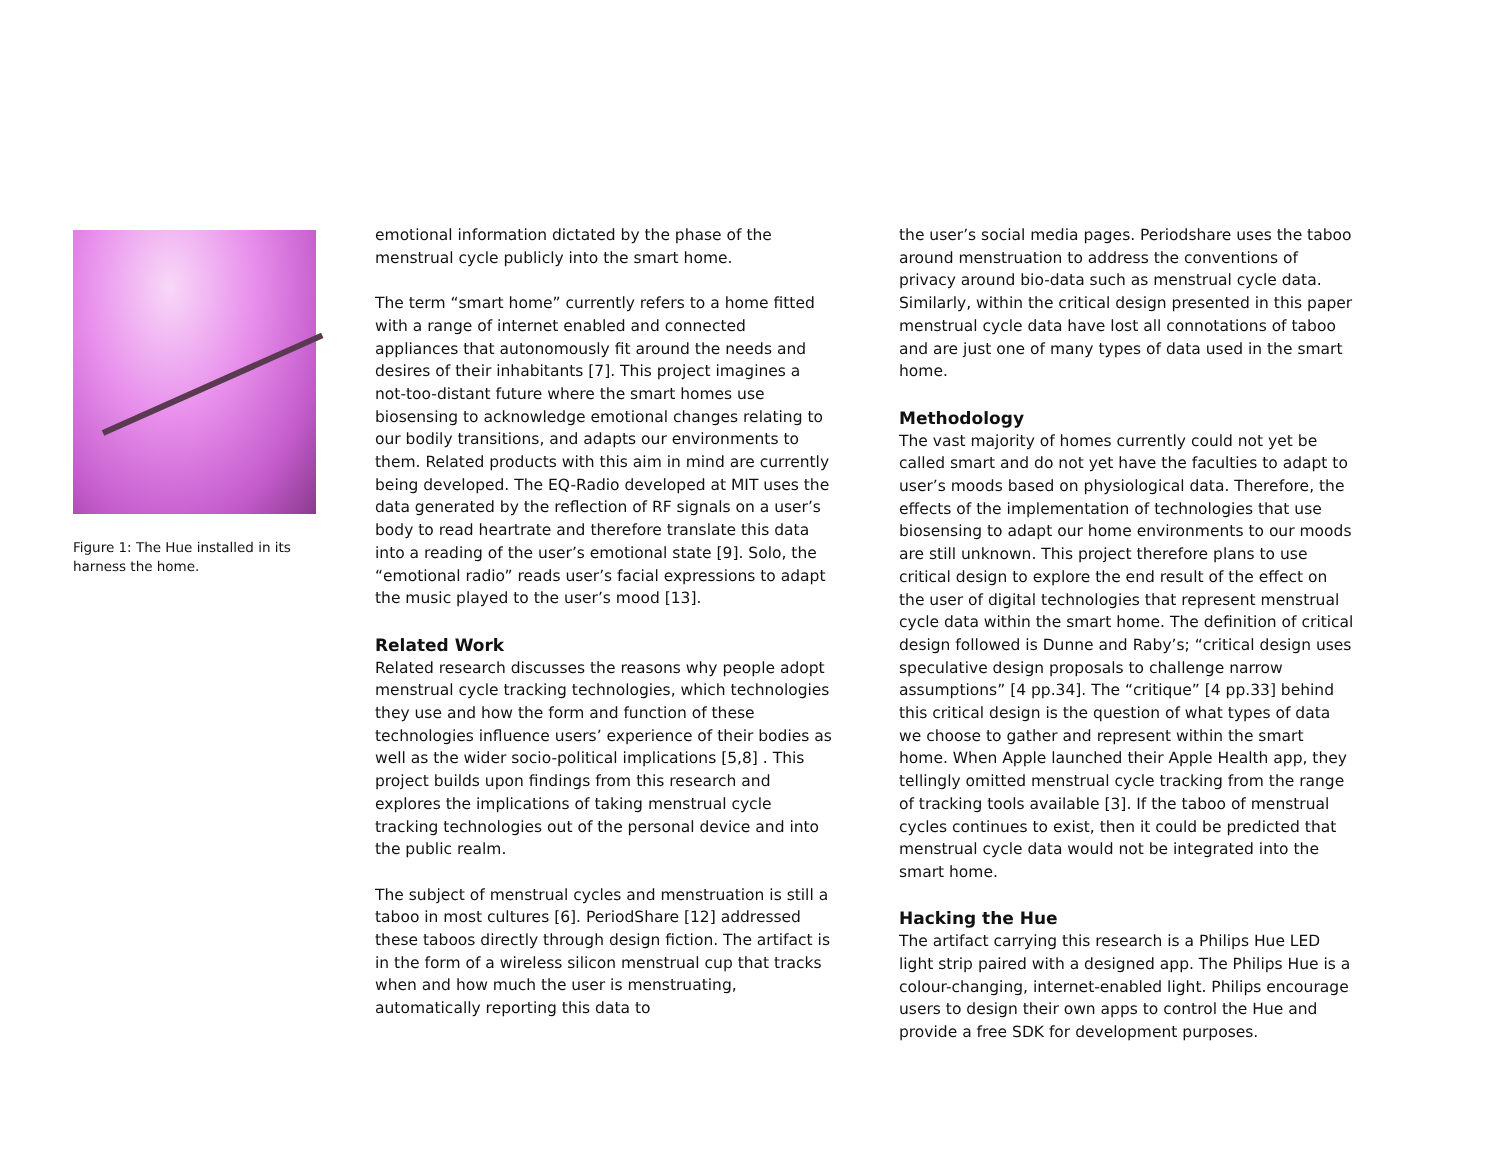Figure 1: The Hue installed in its harness the home.
emotional information dictated by the phase of the menstrual cycle publicly into the smart home.
The term “smart home” currently refers to a home fitted with a range of internet enabled and connected appliances that autonomously fit around the needs and desires of their inhabitants [7]. This project imagines a not-too-distant future where the smart homes use biosensing to acknowledge emotional changes relating to our bodily transitions, and adapts our environments to them. Related products with this aim in mind are currently being developed. The EQ-Radio developed at MIT uses the data generated by the reflection of RF signals on a user’s body to read heartrate and therefore translate this data into a reading of the user’s emotional state [9]. Solo, the “emotional radio” reads user’s facial expressions to adapt the music played to the user’s mood [13].
Related Work
Related research discusses the reasons why people adopt menstrual cycle tracking technologies, which technologies they use and how the form and function of these technologies influence users’ experience of their bodies as well as the wider socio-political implications [5,8] . This project builds upon findings from this research and explores the implications of taking menstrual cycle tracking technologies out of the personal device and into the public realm.
The subject of menstrual cycles and menstruation is still a taboo in most cultures [6]. PeriodShare [12] addressed these taboos directly through design fiction. The artifact is in the form of a wireless silicon menstrual cup that tracks when and how much the user is menstruating, automatically reporting this data to
the user’s social media pages. Periodshare uses the taboo around menstruation to address the conventions of privacy around bio-data such as menstrual cycle data. Similarly, within the critical design presented in this paper menstrual cycle data have lost all connotations of taboo and are just one of many types of data used in the smart home.
Methodology
The vast majority of homes currently could not yet be called smart and do not yet have the faculties to adapt to user’s moods based on physiological data. Therefore, the effects of the implementation of technologies that use biosensing to adapt our home environments to our moods are still unknown. This project therefore plans to use critical design to explore the end result of the effect on the user of digital technologies that represent menstrual cycle data within the smart home. The definition of critical design followed is Dunne and Raby’s; “critical design uses speculative design proposals to challenge narrow assumptions” [4 pp.34]. The “critique” [4 pp.33] behind this critical design is the question of what types of data we choose to gather and represent within the smart home. When Apple launched their Apple Health app, they tellingly omitted menstrual cycle tracking from the range of tracking tools available [3]. If the taboo of menstrual cycles continues to exist, then it could be predicted that menstrual cycle data would not be integrated into the smart home.
Hacking the Hue
The artifact carrying this research is a Philips Hue LED light strip paired with a designed app. The Philips Hue is a colour-changing, internet-enabled light. Philips encourage users to design their own apps to control the Hue and provide a free SDK for development purposes.